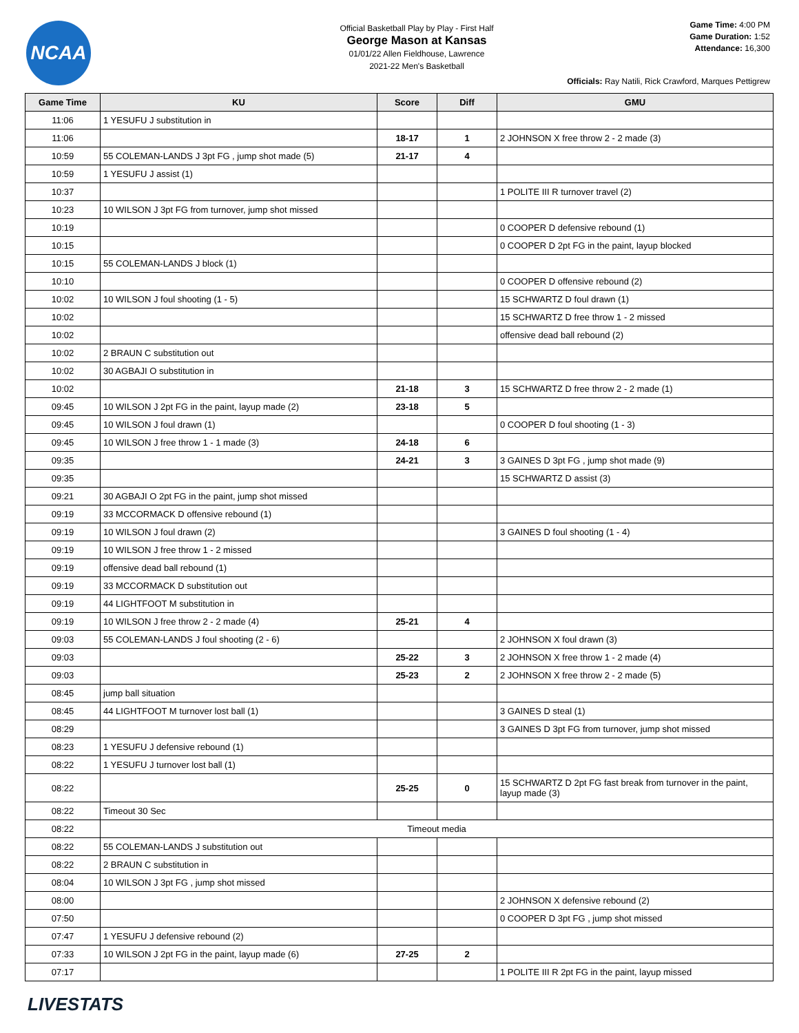NCAA
Official Basketball Play by Play - First Half
George Mason at Kansas
01/01/22 Allen Fieldhouse, Lawrence
2021-22 Men's Basketball
Game Time: 4:00 PM
Game Duration: 1:52
Attendance: 16,300
Officials: Ray Natili, Rick Crawford, Marques Pettigrew
| Game Time | KU | Score | Diff | GMU |
| --- | --- | --- | --- | --- |
| 11:06 | 1 YESUFU J substitution in | | | |
| 11:06 | | 18-17 | 1 | 2 JOHNSON X free throw 2 - 2 made (3) |
| 10:59 | 55 COLEMAN-LANDS J 3pt FG , jump shot made (5) | 21-17 | 4 | |
| 10:59 | 1 YESUFU J assist (1) | | | |
| 10:37 | | | | 1 POLITE III R turnover travel (2) |
| 10:23 | 10 WILSON J 3pt FG from turnover, jump shot missed | | | |
| 10:19 | | | | 0 COOPER D defensive rebound (1) |
| 10:15 | | | | 0 COOPER D 2pt FG in the paint, layup blocked |
| 10:15 | 55 COLEMAN-LANDS J block (1) | | | |
| 10:10 | | | | 0 COOPER D offensive rebound (2) |
| 10:02 | 10 WILSON J foul shooting (1 - 5) | | | 15 SCHWARTZ D foul drawn (1) |
| 10:02 | | | | 15 SCHWARTZ D free throw 1 - 2 missed |
| 10:02 | | | | offensive dead ball rebound (2) |
| 10:02 | 2 BRAUN C substitution out | | | |
| 10:02 | 30 AGBAJI O substitution in | | | |
| 10:02 | | 21-18 | 3 | 15 SCHWARTZ D free throw 2 - 2 made (1) |
| 09:45 | 10 WILSON J 2pt FG in the paint, layup made (2) | 23-18 | 5 | |
| 09:45 | 10 WILSON J foul drawn (1) | | | 0 COOPER D foul shooting (1 - 3) |
| 09:45 | 10 WILSON J free throw 1 - 1 made (3) | 24-18 | 6 | |
| 09:35 | | 24-21 | 3 | 3 GAINES D 3pt FG , jump shot made (9) |
| 09:35 | | | | 15 SCHWARTZ D assist (3) |
| 09:21 | 30 AGBAJI O 2pt FG in the paint, jump shot missed | | | |
| 09:19 | 33 MCCORMACK D offensive rebound (1) | | | |
| 09:19 | 10 WILSON J foul drawn (2) | | | 3 GAINES D foul shooting (1 - 4) |
| 09:19 | 10 WILSON J free throw 1 - 2 missed | | | |
| 09:19 | offensive dead ball rebound (1) | | | |
| 09:19 | 33 MCCORMACK D substitution out | | | |
| 09:19 | 44 LIGHTFOOT M substitution in | | | |
| 09:19 | 10 WILSON J free throw 2 - 2 made (4) | 25-21 | 4 | |
| 09:03 | 55 COLEMAN-LANDS J foul shooting (2 - 6) | | | 2 JOHNSON X foul drawn (3) |
| 09:03 | | 25-22 | 3 | 2 JOHNSON X free throw 1 - 2 made (4) |
| 09:03 | | 25-23 | 2 | 2 JOHNSON X free throw 2 - 2 made (5) |
| 08:45 | jump ball situation | | | |
| 08:45 | 44 LIGHTFOOT M turnover lost ball (1) | | | 3 GAINES D steal (1) |
| 08:29 | | | | 3 GAINES D 3pt FG from turnover, jump shot missed |
| 08:23 | 1 YESUFU J defensive rebound (1) | | | |
| 08:22 | 1 YESUFU J turnover lost ball (1) | | | |
| 08:22 | | 25-25 | 0 | 15 SCHWARTZ D 2pt FG fast break from turnover in the paint, layup made (3) |
| 08:22 | Timeout 30 Sec | | | |
| 08:22 | Timeout media | | | |
| 08:22 | 55 COLEMAN-LANDS J substitution out | | | |
| 08:22 | 2 BRAUN C substitution in | | | |
| 08:04 | 10 WILSON J 3pt FG , jump shot missed | | | |
| 08:00 | | | | 2 JOHNSON X defensive rebound (2) |
| 07:50 | | | | 0 COOPER D 3pt FG , jump shot missed |
| 07:47 | 1 YESUFU J defensive rebound (2) | | | |
| 07:33 | 10 WILSON J 2pt FG in the paint, layup made (6) | 27-25 | 2 | |
| 07:17 | | | | 1 POLITE III R 2pt FG in the paint, layup missed |
LIVESTATS